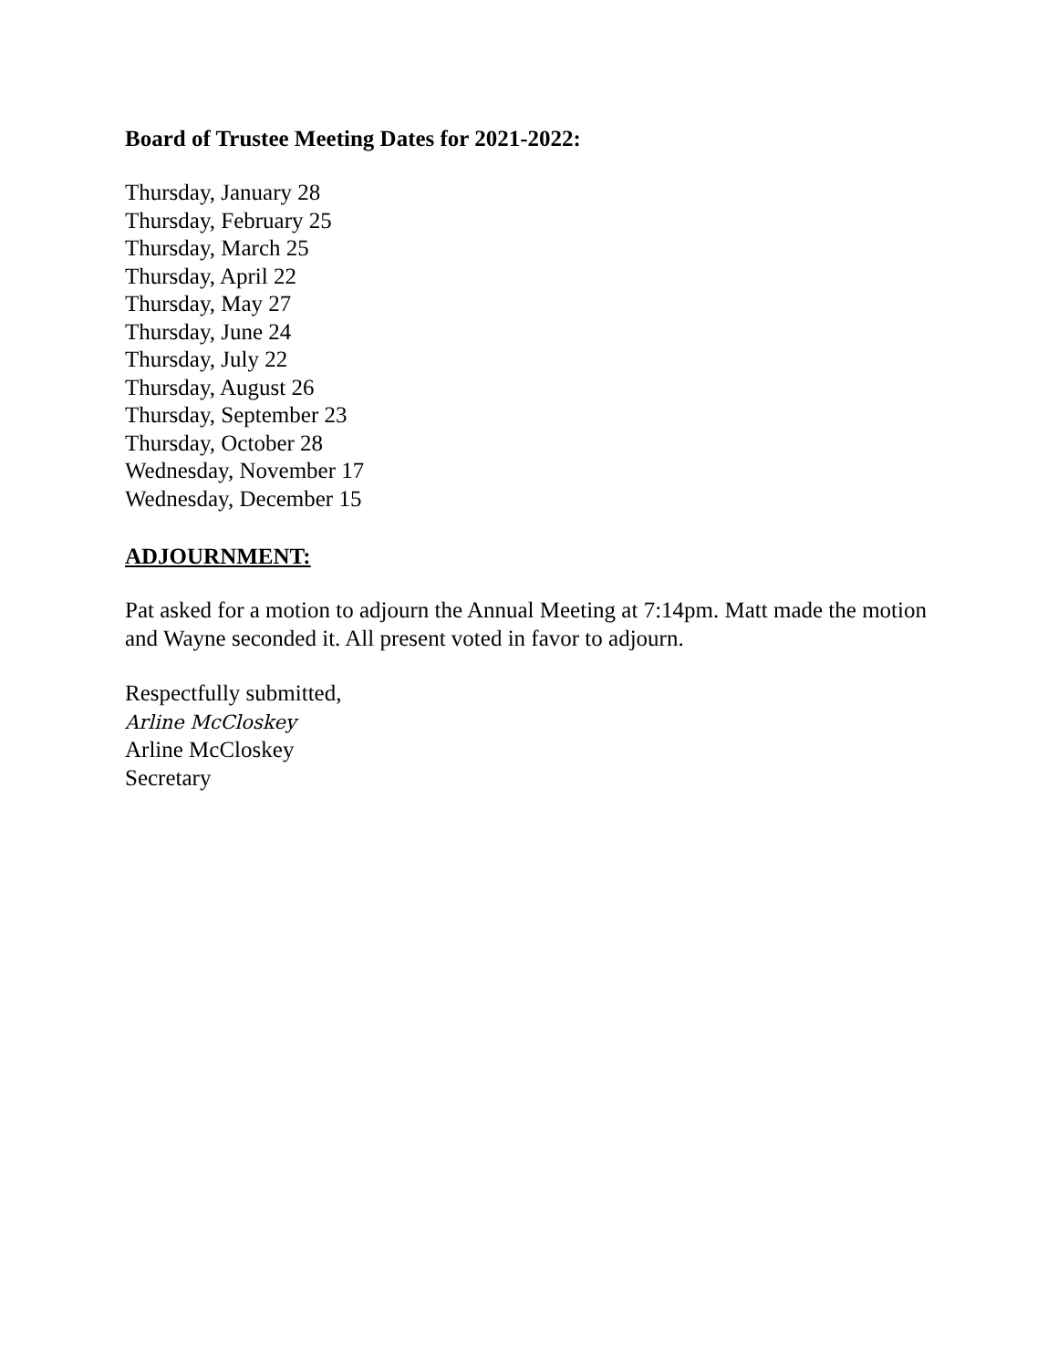Board of Trustee Meeting Dates for 2021-2022:
Thursday, January 28
Thursday, February 25
Thursday, March 25
Thursday, April 22
Thursday, May 27
Thursday, June 24
Thursday, July 22
Thursday, August 26
Thursday, September 23
Thursday, October 28
Wednesday, November 17
Wednesday, December 15
ADJOURNMENT:
Pat asked for a motion to adjourn the Annual Meeting at 7:14pm. Matt made the motion and Wayne seconded it. All present voted in favor to adjourn.
Respectfully submitted,
Arline McCloskey
Arline McCloskey
Secretary